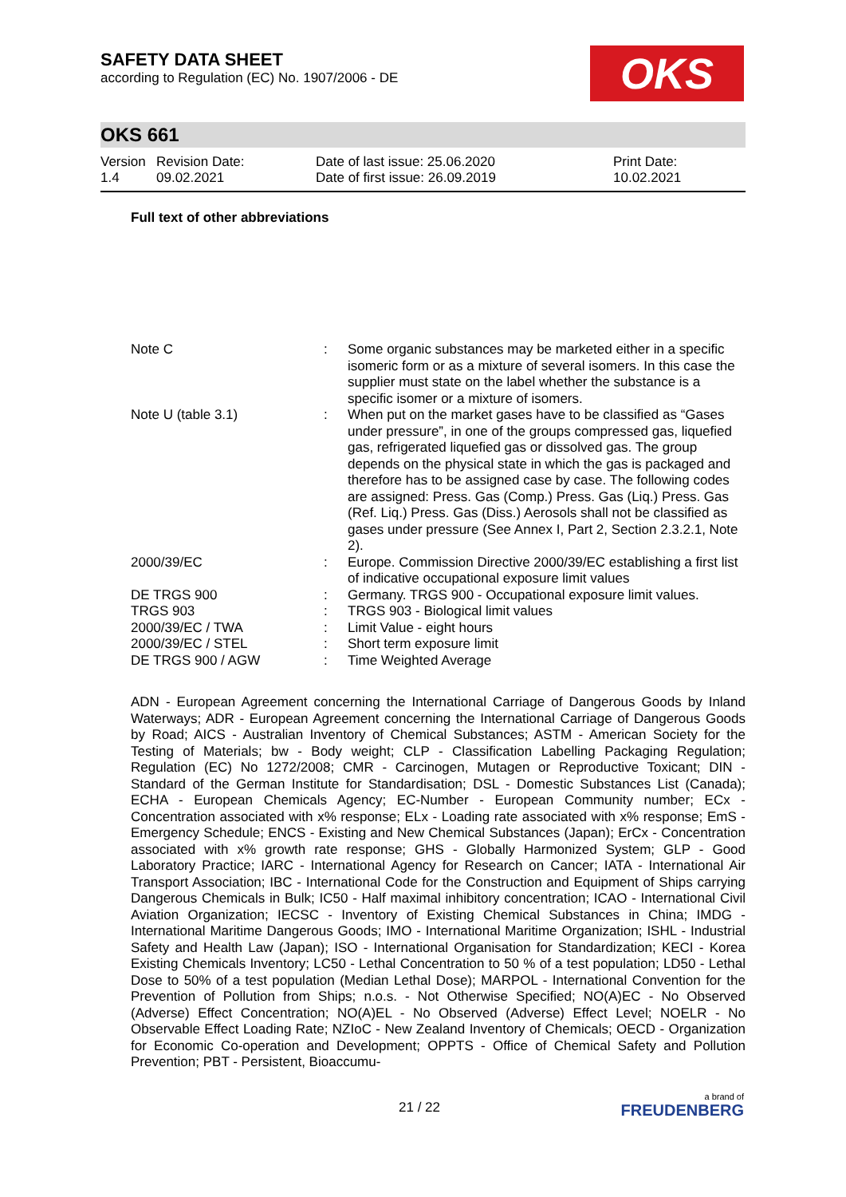SAFETY DATA SHEET
according to Regulation (EC) No. 1907/2006 - DE
OKS
OKS 661
| Version 1.4 | Revision Date: 09.02.2021 | Date of last issue: 25.06.2020 Date of first issue: 26.09.2019 | Print Date: 10.02.2021 |
Full text of other abbreviations
| Note C | : | Some organic substances may be marketed either in a specific isomeric form or as a mixture of several isomers. In this case the supplier must state on the label whether the substance is a specific isomer or a mixture of isomers. |
| Note U (table 3.1) | : | When put on the market gases have to be classified as “Gases under pressure”, in one of the groups compressed gas, liquefied gas, refrigerated liquefied gas or dissolved gas. The group depends on the physical state in which the gas is packaged and therefore has to be assigned case by case. The following codes are assigned: Press. Gas (Comp.) Press. Gas (Liq.) Press. Gas (Ref. Liq.) Press. Gas (Diss.) Aerosols shall not be classified as gases under pressure (See Annex I, Part 2, Section 2.3.2.1, Note 2). |
| 2000/39/EC | : | Europe. Commission Directive 2000/39/EC establishing a first list of indicative occupational exposure limit values |
| DE TRGS 900 | : | Germany. TRGS 900 - Occupational exposure limit values. |
| TRGS 903 | : | TRGS 903 - Biological limit values |
| 2000/39/EC / TWA | : | Limit Value - eight hours |
| 2000/39/EC / STEL | : | Short term exposure limit |
| DE TRGS 900 / AGW | : | Time Weighted Average |
ADN - European Agreement concerning the International Carriage of Dangerous Goods by Inland Waterways; ADR - European Agreement concerning the International Carriage of Dangerous Goods by Road; AICS - Australian Inventory of Chemical Substances; ASTM - American Society for the Testing of Materials; bw - Body weight; CLP - Classification Labelling Packaging Regulation; Regulation (EC) No 1272/2008; CMR - Carcinogen, Mutagen or Reproductive Toxicant; DIN - Standard of the German Institute for Standardisation; DSL - Domestic Substances List (Canada); ECHA - European Chemicals Agency; EC-Number - European Community number; ECx - Concentration associated with x% response; ELx - Loading rate associated with x% response; EmS - Emergency Schedule; ENCS - Existing and New Chemical Substances (Japan); ErCx - Concentration associated with x% growth rate response; GHS - Globally Harmonized System; GLP - Good Laboratory Practice; IARC - International Agency for Research on Cancer; IATA - International Air Transport Association; IBC - International Code for the Construction and Equipment of Ships carrying Dangerous Chemicals in Bulk; IC50 - Half maximal inhibitory concentration; ICAO - International Civil Aviation Organization; IECSC - Inventory of Existing Chemical Substances in China; IMDG - International Maritime Dangerous Goods; IMO - International Maritime Organization; ISHL - Industrial Safety and Health Law (Japan); ISO - International Organisation for Standardization; KECI - Korea Existing Chemicals Inventory; LC50 - Lethal Concentration to 50 % of a test population; LD50 - Lethal Dose to 50% of a test population (Median Lethal Dose); MARPOL - International Convention for the Prevention of Pollution from Ships; n.o.s. - Not Otherwise Specified; NO(A)EC - No Observed (Adverse) Effect Concentration; NO(A)EL - No Observed (Adverse) Effect Level; NOELR - No Observable Effect Loading Rate; NZIoC - New Zealand Inventory of Chemicals; OECD - Organization for Economic Co-operation and Development; OPPTS - Office of Chemical Safety and Pollution Prevention; PBT - Persistent, Bioaccumu-
21 / 22
a brand of
FREUDENBERG